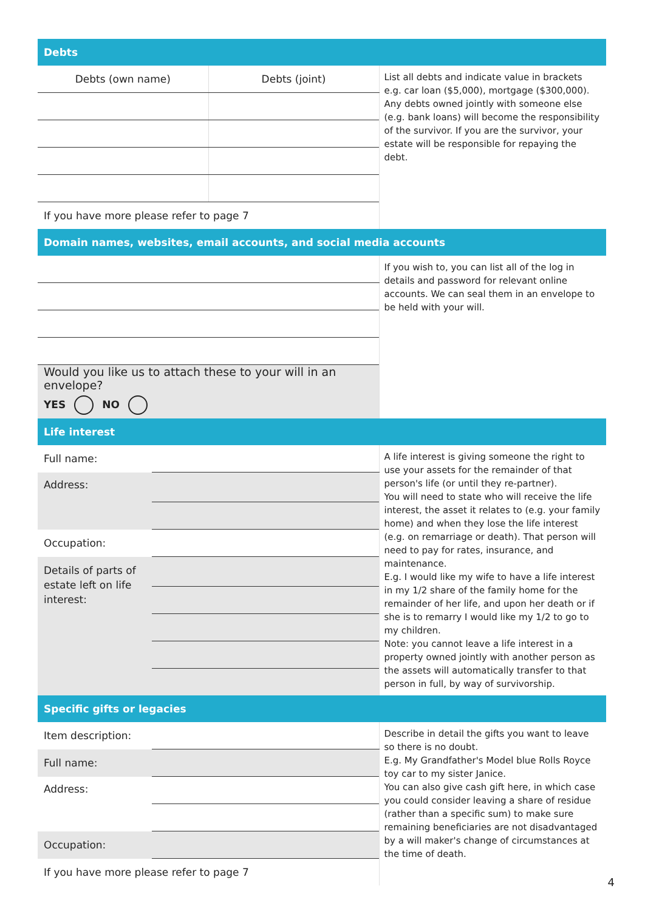| Debts | | |
| Debts (own name) | Debts (joint) | List all debts and indicate value in brackets e.g. car loan ($5,000), mortgage ($300,000). Any debts owned jointly with someone else (e.g. bank loans) will become the responsibility of the survivor. If you are the survivor, your estate will be responsible for repaying the debt. |
| If you have more please refer to page 7 | | |
| Domain names, websites, email accounts, and social media accounts | | |
| | | If you wish to, you can list all of the log in details and password for relevant online accounts. We can seal them in an envelope to be held with your will. |
| Would you like us to attach these to your will in an envelope? | | |
| YES NO | | |
| Life interest | | |
| Full name: | | A life interest is giving someone the right to use your assets for the remainder of that person's life (or until they re-partner). You will need to state who will receive the life interest, the asset it relates to (e.g. your family home) and when they lose the life interest (e.g. on remarriage or death). That person will need to pay for rates, insurance, and maintenance. E.g. I would like my wife to have a life interest in my 1/2 share of the family home for the remainder of her life, and upon her death or if she is to remarry I would like my 1/2 to go to my children. Note: you cannot leave a life interest in a property owned jointly with another person as the assets will automatically transfer to that person in full, by way of survivorship. |
| Address: | | |
| Occupation: | | |
| Details of parts of estate left on life interest: | | |
| Specific gifts or legacies | | |
| Item description: | | Describe in detail the gifts you want to leave so there is no doubt. E.g. My Grandfather's Model blue Rolls Royce toy car to my sister Janice. You can also give cash gift here, in which case you could consider leaving a share of residue (rather than a specific sum) to make sure remaining beneficiaries are not disadvantaged by a will maker's change of circumstances at the time of death. |
| Full name: | | |
| Address: | | |
| Occupation: | | |
| If you have more please refer to page 7 | | |
4